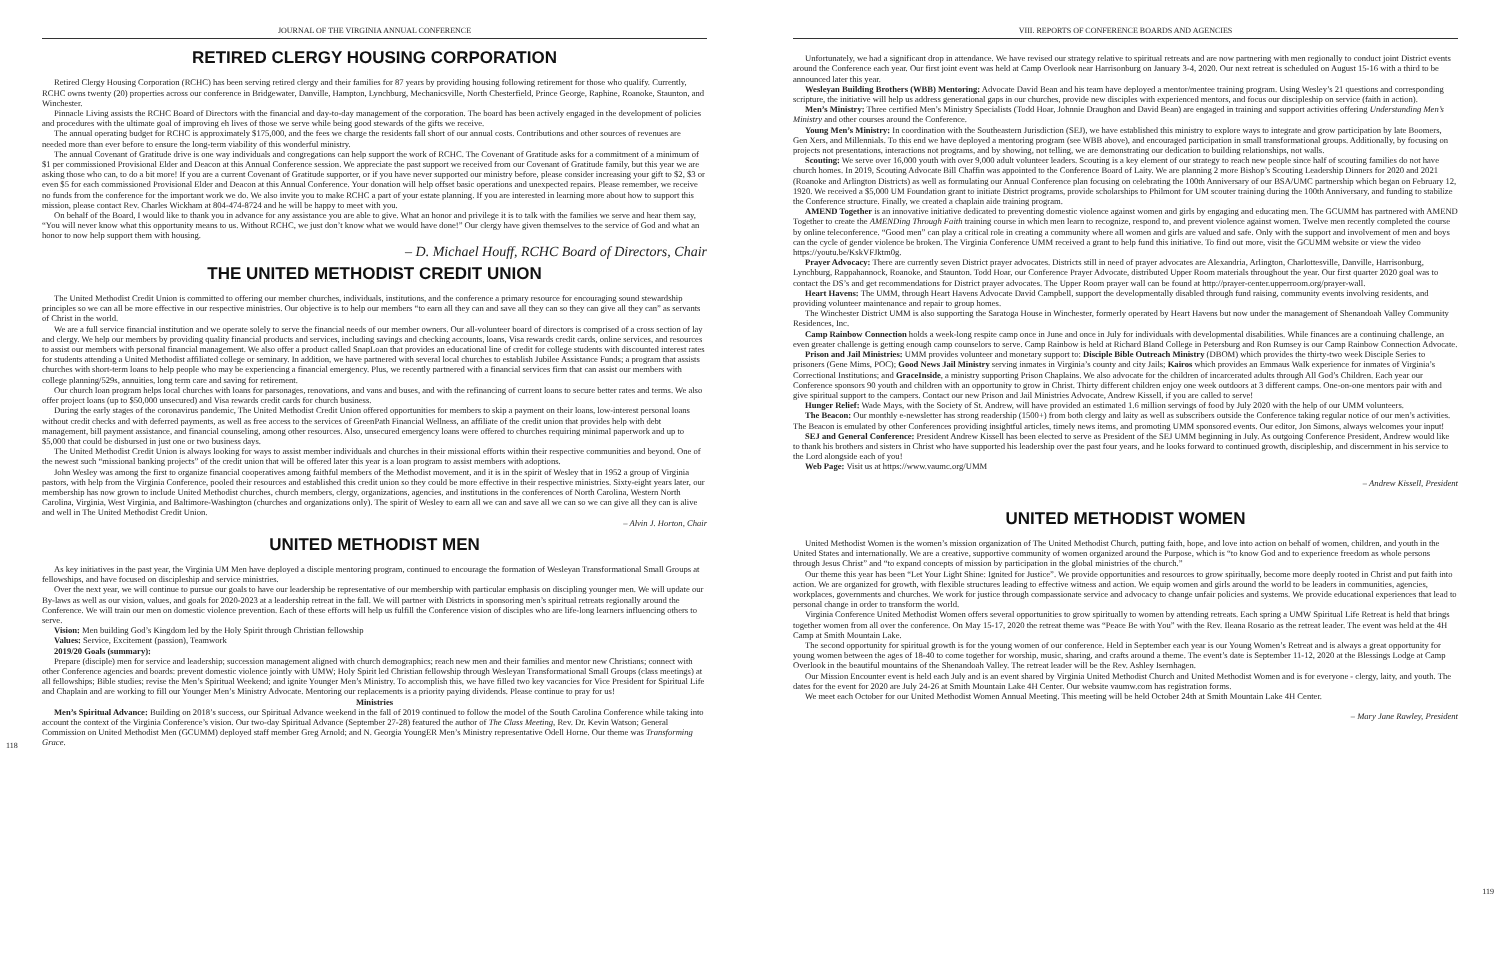JOURNAL OF THE VIRGINIA ANNUAL CONFERENCE
RETIRED CLERGY HOUSING CORPORATION
Retired Clergy Housing Corporation (RCHC) has been serving retired clergy and their families for 87 years by providing housing following retirement for those who qualify. Currently, RCHC owns twenty (20) properties across our conference in Bridgewater, Danville, Hampton, Lynchburg, Mechanicsville, North Chesterfield, Prince George, Raphine, Roanoke, Staunton, and Winchester.
Pinnacle Living assists the RCHC Board of Directors with the financial and day-to-day management of the corporation. The board has been actively engaged in the development of policies and procedures with the ultimate goal of improving eh lives of those we serve while being good stewards of the gifts we receive.
The annual operating budget for RCHC is approximately $175,000, and the fees we charge the residents fall short of our annual costs. Contributions and other sources of revenues are needed more than ever before to ensure the long-term viability of this wonderful ministry.
The annual Covenant of Gratitude drive is one way individuals and congregations can help support the work of RCHC. The Covenant of Gratitude asks for a commitment of a minimum of $1 per commissioned Provisional Elder and Deacon at this Annual Conference session. We appreciate the past support we received from our Covenant of Gratitude family, but this year we are asking those who can, to do a bit more! If you are a current Covenant of Gratitude supporter, or if you have never supported our ministry before, please consider increasing your gift to $2, $3 or even $5 for each commissioned Provisional Elder and Deacon at this Annual Conference. Your donation will help offset basic operations and unexpected repairs. Please remember, we receive no funds from the conference for the important work we do. We also invite you to make RCHC a part of your estate planning. If you are interested in learning more about how to support this mission, please contact Rev. Charles Wickham at 804-474-8724 and he will be happy to meet with you.
On behalf of the Board, I would like to thank you in advance for any assistance you are able to give. What an honor and privilege it is to talk with the families we serve and hear them say, “You will never know what this opportunity means to us. Without RCHC, we just don’t know what we would have done!” Our clergy have given themselves to the service of God and what an honor to now help support them with housing.
– D. Michael Houff, RCHC Board of Directors, Chair
THE UNITED METHODIST CREDIT UNION
The United Methodist Credit Union is committed to offering our member churches, individuals, institutions, and the conference a primary resource for encouraging sound stewardship principles so we can all be more effective in our respective ministries. Our objective is to help our members “to earn all they can and save all they can so they can give all they can” as servants of Christ in the world.
We are a full service financial institution and we operate solely to serve the financial needs of our member owners. Our all-volunteer board of directors is comprised of a cross section of lay and clergy. We help our members by providing quality financial products and services, including savings and checking accounts, loans, Visa rewards credit cards, online services, and resources to assist our members with personal financial management. We also offer a product called SnapLoan that provides an educational line of credit for college students with discounted interest rates for students attending a United Methodist affiliated college or seminary. In addition, we have partnered with several local churches to establish Jubilee Assistance Funds; a program that assists churches with short-term loans to help people who may be experiencing a financial emergency. Plus, we recently partnered with a financial services firm that can assist our members with college planning/529s, annuities, long term care and saving for retirement.
Our church loan program helps local churches with loans for parsonages, renovations, and vans and buses, and with the refinancing of current loans to secure better rates and terms. We also offer project loans (up to $50,000 unsecured) and Visa rewards credit cards for church business.
During the early stages of the coronavirus pandemic, The United Methodist Credit Union offered opportunities for members to skip a payment on their loans, low-interest personal loans without credit checks and with deferred payments, as well as free access to the services of GreenPath Financial Wellness, an affiliate of the credit union that provides help with debt management, bill payment assistance, and financial counseling, among other resources. Also, unsecured emergency loans were offered to churches requiring minimal paperwork and up to $5,000 that could be disbursed in just one or two business days.
The United Methodist Credit Union is always looking for ways to assist member individuals and churches in their missional efforts within their respective communities and beyond. One of the newest such “missional banking projects” of the credit union that will be offered later this year is a loan program to assist members with adoptions.
John Wesley was among the first to organize financial cooperatives among faithful members of the Methodist movement, and it is in the spirit of Wesley that in 1952 a group of Virginia pastors, with help from the Virginia Conference, pooled their resources and established this credit union so they could be more effective in their respective ministries. Sixty-eight years later, our membership has now grown to include United Methodist churches, church members, clergy, organizations, agencies, and institutions in the conferences of North Carolina, Western North Carolina, Virginia, West Virginia, and Baltimore-Washington (churches and organizations only). The spirit of Wesley to earn all we can and save all we can so we can give all they can is alive and well in The United Methodist Credit Union.
– Alvin J. Horton, Chair
UNITED METHODIST MEN
As key initiatives in the past year, the Virginia UM Men have deployed a disciple mentoring program, continued to encourage the formation of Wesleyan Transformational Small Groups at fellowships, and have focused on discipleship and service ministries.
Over the next year, we will continue to pursue our goals to have our leadership be representative of our membership with particular emphasis on discipling younger men. We will update our By-laws as well as our vision, values, and goals for 2020-2023 at a leadership retreat in the fall. We will partner with Districts in sponsoring men’s spiritual retreats regionally around the Conference. We will train our men on domestic violence prevention. Each of these efforts will help us fulfill the Conference vision of disciples who are life-long learners influencing others to serve.
Vision: Men building God’s Kingdom led by the Holy Spirit through Christian fellowship
Values: Service, Excitement (passion), Teamwork
2019/20 Goals (summary):
Prepare (disciple) men for service and leadership; succession management aligned with church demographics; reach new men and their families and mentor new Christians; connect with other Conference agencies and boards: prevent domestic violence jointly with UMW; Holy Spirit led Christian fellowship through Wesleyan Transformational Small Groups (class meetings) at all fellowships; Bible studies; revise the Men’s Spiritual Weekend; and ignite Younger Men’s Ministry. To accomplish this, we have filled two key vacancies for Vice President for Spiritual Life and Chaplain and are working to fill our Younger Men’s Ministry Advocate. Mentoring our replacements is a priority paying dividends. Please continue to pray for us!
Ministries
Men’s Spiritual Advance: Building on 2018’s success, our Spiritual Advance weekend in the fall of 2019 continued to follow the model of the South Carolina Conference while taking into account the context of the Virginia Conference’s vision. Our two-day Spiritual Advance (September 27-28) featured the author of The Class Meeting, Rev. Dr. Kevin Watson; General Commission on United Methodist Men (GCUMM) deployed staff member Greg Arnold; and N. Georgia YoungER Men’s Ministry representative Odell Horne. Our theme was Transforming Grace.
118
VIII. REPORTS OF CONFERENCE BOARDS AND AGENCIES
Unfortunately, we had a significant drop in attendance. We have revised our strategy relative to spiritual retreats and are now partnering with men regionally to conduct joint District events around the Conference each year. Our first joint event was held at Camp Overlook near Harrisonburg on January 3-4, 2020. Our next retreat is scheduled on August 15-16 with a third to be announced later this year.
Wesleyan Building Brothers (WBB) Mentoring: Advocate David Bean and his team have deployed a mentor/mentee training program. Using Wesley’s 21 questions and corresponding scripture, the initiative will help us address generational gaps in our churches, provide new disciples with experienced mentors, and focus our discipleship on service (faith in action).
Men’s Ministry: Three certified Men’s Ministry Specialists (Todd Hoar, Johnnie Draughon and David Bean) are engaged in training and support activities offering Understanding Men’s Ministry and other courses around the Conference.
Young Men’s Ministry: In coordination with the Southeastern Jurisdiction (SEJ), we have established this ministry to explore ways to integrate and grow participation by late Boomers, Gen Xers, and Millennials. To this end we have deployed a mentoring program (see WBB above), and encouraged participation in small transformational groups. Additionally, by focusing on projects not presentations, interactions not programs, and by showing, not telling, we are demonstrating our dedication to building relationships, not walls.
Scouting: We serve over 16,000 youth with over 9,000 adult volunteer leaders. Scouting is a key element of our strategy to reach new people since half of scouting families do not have church homes. In 2019, Scouting Advocate Bill Chaffin was appointed to the Conference Board of Laity. We are planning 2 more Bishop’s Scouting Leadership Dinners for 2020 and 2021 (Roanoke and Arlington Districts) as well as formulating our Annual Conference plan focusing on celebrating the 100th Anniversary of our BSA/UMC partnership which began on February 12, 1920. We received a $5,000 UM Foundation grant to initiate District programs, provide scholarships to Philmont for UM scouter training during the 100th Anniversary, and funding to stabilize the Conference structure. Finally, we created a chaplain aide training program.
AMEND Together is an innovative initiative dedicated to preventing domestic violence against women and girls by engaging and educating men. The GCUMM has partnered with AMEND Together to create the AMENDing Through Faith training course in which men learn to recognize, respond to, and prevent violence against women. Twelve men recently completed the course by online teleconference. “Good men” can play a critical role in creating a community where all women and girls are valued and safe. Only with the support and involvement of men and boys can the cycle of gender violence be broken. The Virginia Conference UMM received a grant to help fund this initiative. To find out more, visit the GCUMM website or view the video https://youtu.be/KskVFJktm0g.
Prayer Advocacy: There are currently seven District prayer advocates. Districts still in need of prayer advocates are Alexandria, Arlington, Charlottesville, Danville, Harrisonburg, Lynchburg, Rappahannock, Roanoke, and Staunton. Todd Hoar, our Conference Prayer Advocate, distributed Upper Room materials throughout the year. Our first quarter 2020 goal was to contact the DS’s and get recommendations for District prayer advocates. The Upper Room prayer wall can be found at http://prayer-center.upperroom.org/prayer-wall.
Heart Havens: The UMM, through Heart Havens Advocate David Campbell, support the developmentally disabled through fund raising, community events involving residents, and providing volunteer maintenance and repair to group homes.
The Winchester District UMM is also supporting the Saratoga House in Winchester, formerly operated by Heart Havens but now under the management of Shenandoah Valley Community Residences, Inc.
Camp Rainbow Connection holds a week-long respite camp once in June and once in July for individuals with developmental disabilities. While finances are a continuing challenge, an even greater challenge is getting enough camp counselors to serve. Camp Rainbow is held at Richard Bland College in Petersburg and Ron Rumsey is our Camp Rainbow Connection Advocate.
Prison and Jail Ministries: UMM provides volunteer and monetary support to: Disciple Bible Outreach Ministry (DBOM) which provides the thirty-two week Disciple Series to prisoners (Gene Mims, POC); Good News Jail Ministry serving inmates in Virginia’s county and city Jails; Kairos which provides an Emmaus Walk experience for inmates of Virginia’s Correctional Institutions; and GraceInside, a ministry supporting Prison Chaplains. We also advocate for the children of incarcerated adults through All God’s Children. Each year our Conference sponsors 90 youth and children with an opportunity to grow in Christ. Thirty different children enjoy one week outdoors at 3 different camps. One-on-one mentors pair with and give spiritual support to the campers. Contact our new Prison and Jail Ministries Advocate, Andrew Kissell, if you are called to serve!
Hunger Relief: Wade Mays, with the Society of St. Andrew, will have provided an estimated 1.6 million servings of food by July 2020 with the help of our UMM volunteers.
The Beacon: Our monthly e-newsletter has strong readership (1500+) from both clergy and laity as well as subscribers outside the Conference taking regular notice of our men’s activities. The Beacon is emulated by other Conferences providing insightful articles, timely news items, and promoting UMM sponsored events. Our editor, Jon Simons, always welcomes your input!
SEJ and General Conference: President Andrew Kissell has been elected to serve as President of the SEJ UMM beginning in July. As outgoing Conference President, Andrew would like to thank his brothers and sisters in Christ who have supported his leadership over the past four years, and he looks forward to continued growth, discipleship, and discernment in his service to the Lord alongside each of you!
Web Page: Visit us at https://www.vaumc.org/UMM
– Andrew Kissell, President
UNITED METHODIST WOMEN
United Methodist Women is the women’s mission organization of The United Methodist Church, putting faith, hope, and love into action on behalf of women, children, and youth in the United States and internationally. We are a creative, supportive community of women organized around the Purpose, which is “to know God and to experience freedom as whole persons through Jesus Christ” and “to expand concepts of mission by participation in the global ministries of the church.”
Our theme this year has been “Let Your Light Shine: Ignited for Justice”. We provide opportunities and resources to grow spiritually, become more deeply rooted in Christ and put faith into action. We are organized for growth, with flexible structures leading to effective witness and action. We equip women and girls around the world to be leaders in communities, agencies, workplaces, governments and churches. We work for justice through compassionate service and advocacy to change unfair policies and systems. We provide educational experiences that lead to personal change in order to transform the world.
Virginia Conference United Methodist Women offers several opportunities to grow spiritually to women by attending retreats. Each spring a UMW Spiritual Life Retreat is held that brings together women from all over the conference. On May 15-17, 2020 the retreat theme was “Peace Be with You” with the Rev. Ileana Rosario as the retreat leader. The event was held at the 4H Camp at Smith Mountain Lake.
The second opportunity for spiritual growth is for the young women of our conference. Held in September each year is our Young Women’s Retreat and is always a great opportunity for young women between the ages of 18-40 to come together for worship, music, sharing, and crafts around a theme. The event’s date is September 11-12, 2020 at the Blessings Lodge at Camp Overlook in the beautiful mountains of the Shenandoah Valley. The retreat leader will be the Rev. Ashley Isernhagen.
Our Mission Encounter event is held each July and is an event shared by Virginia United Methodist Church and United Methodist Women and is for everyone - clergy, laity, and youth. The dates for the event for 2020 are July 24-26 at Smith Mountain Lake 4H Center. Our website vaumw.com has registration forms.
We meet each October for our United Methodist Women Annual Meeting. This meeting will be held October 24th at Smith Mountain Lake 4H Center.
– Mary Jane Rawley, President
119